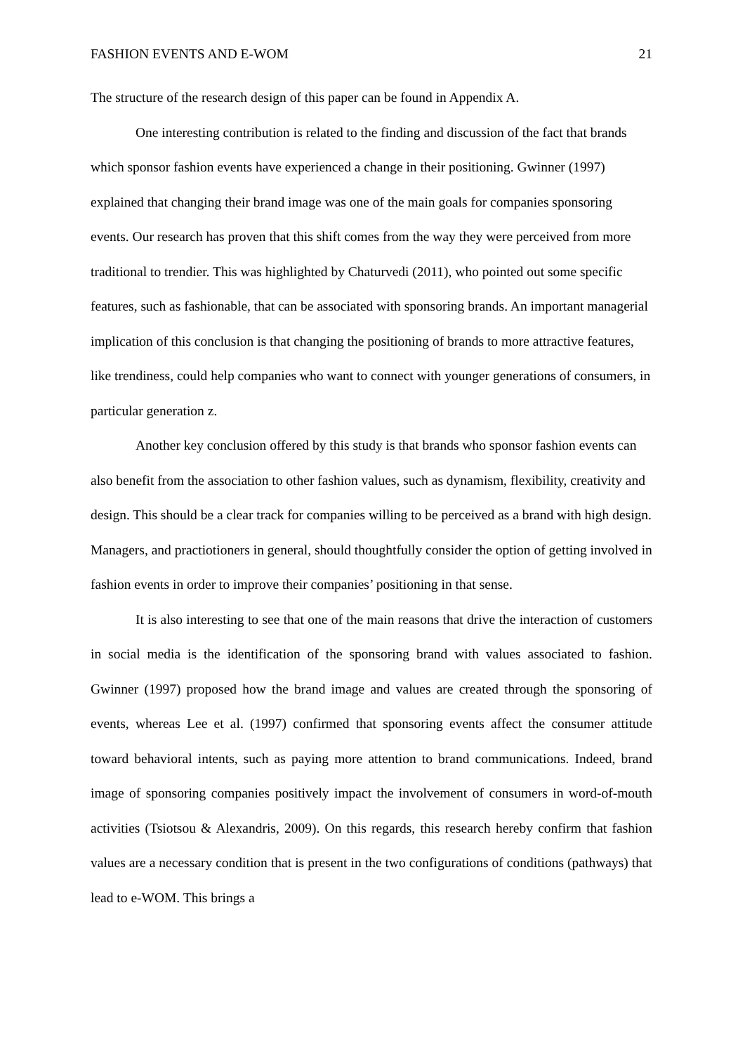FASHION EVENTS AND E-WOM 21
The structure of the research design of this paper can be found in Appendix A.
One interesting contribution is related to the finding and discussion of the fact that brands which sponsor fashion events have experienced a change in their positioning. Gwinner (1997) explained that changing their brand image was one of the main goals for companies sponsoring events. Our research has proven that this shift comes from the way they were perceived from more traditional to trendier. This was highlighted by Chaturvedi (2011), who pointed out some specific features, such as fashionable, that can be associated with sponsoring brands. An important managerial implication of this conclusion is that changing the positioning of brands to more attractive features, like trendiness, could help companies who want to connect with younger generations of consumers, in particular generation z.
Another key conclusion offered by this study is that brands who sponsor fashion events can also benefit from the association to other fashion values, such as dynamism, flexibility, creativity and design. This should be a clear track for companies willing to be perceived as a brand with high design. Managers, and practiotioners in general, should thoughtfully consider the option of getting involved in fashion events in order to improve their companies’ positioning in that sense.
It is also interesting to see that one of the main reasons that drive the interaction of customers in social media is the identification of the sponsoring brand with values associated to fashion. Gwinner (1997) proposed how the brand image and values are created through the sponsoring of events, whereas Lee et al. (1997) confirmed that sponsoring events affect the consumer attitude toward behavioral intents, such as paying more attention to brand communications. Indeed, brand image of sponsoring companies positively impact the involvement of consumers in word-of-mouth activities (Tsiotsou & Alexandris, 2009). On this regards, this research hereby confirm that fashion values are a necessary condition that is present in the two configurations of conditions (pathways) that lead to e-WOM. This brings a